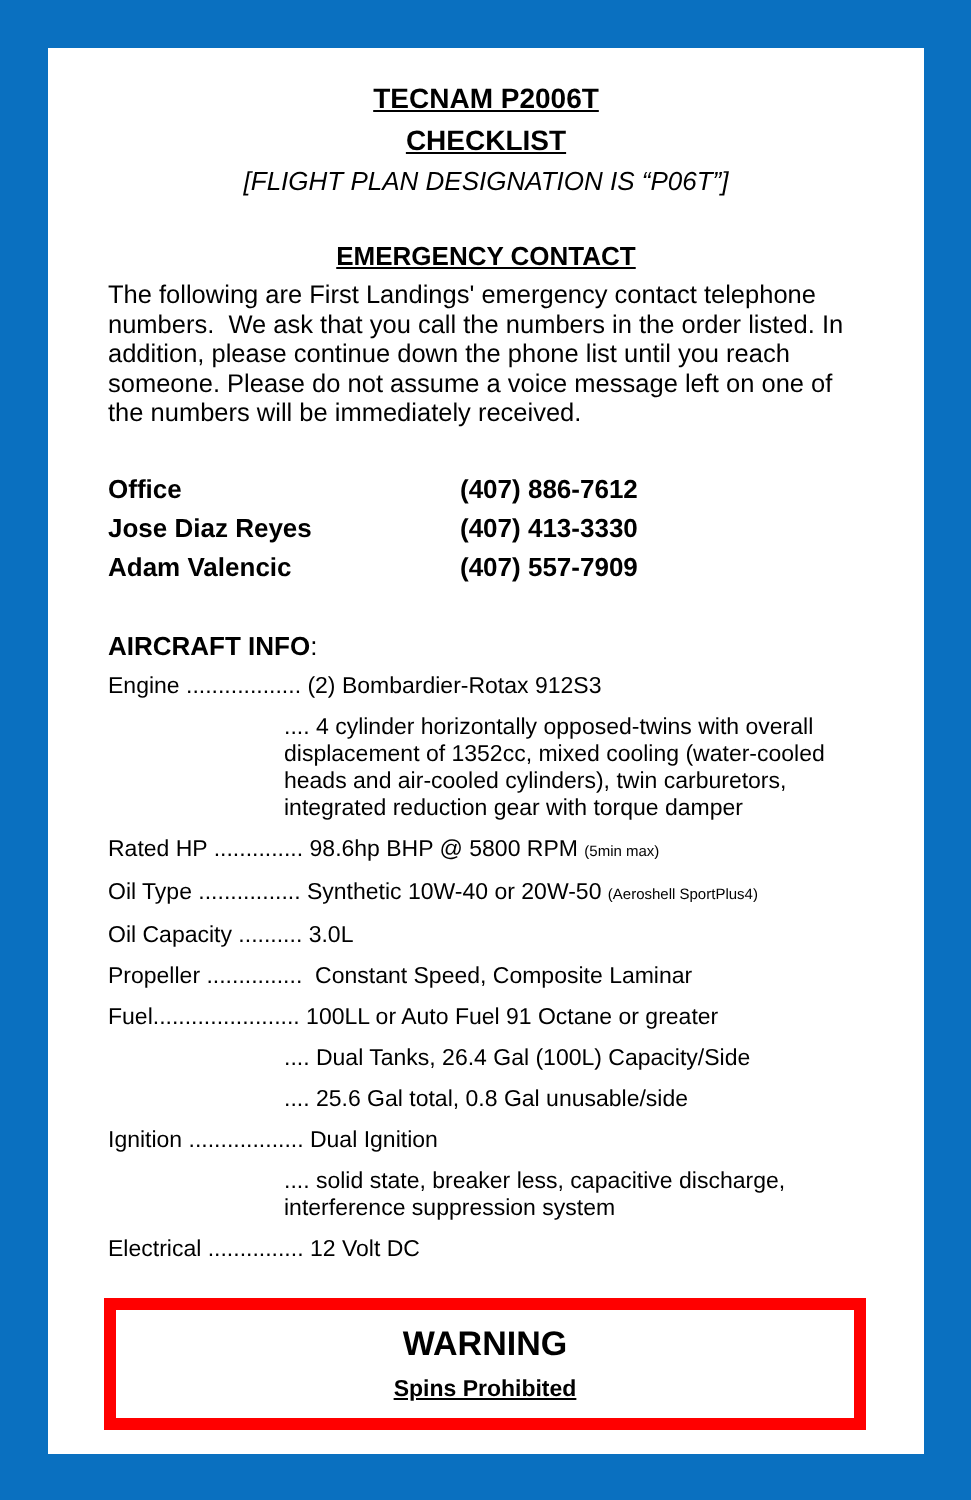TECNAM P2006T
CHECKLIST
[FLIGHT PLAN DESIGNATION IS “P06T”]
EMERGENCY CONTACT
The following are First Landings' emergency contact telephone numbers. We ask that you call the numbers in the order listed. In addition, please continue down the phone list until you reach someone. Please do not assume a voice message left on one of the numbers will be immediately received.
| Office | (407) 886-7612 |
| Jose Diaz Reyes | (407) 413-3330 |
| Adam Valencic | (407) 557-7909 |
AIRCRAFT INFO:
Engine .................. (2) Bombardier-Rotax 912S3
.... 4 cylinder horizontally opposed-twins with overall displacement of 1352cc, mixed cooling (water-cooled heads and air-cooled cylinders), twin carburetors, integrated reduction gear with torque damper
Rated HP .............. 98.6hp BHP @ 5800 RPM (5min max)
Oil Type ................ Synthetic 10W-40 or 20W-50 (Aeroshell SportPlus4)
Oil Capacity .......... 3.0L
Propeller ............... Constant Speed, Composite Laminar
Fuel....................... 100LL or Auto Fuel 91 Octane or greater
.... Dual Tanks, 26.4 Gal (100L) Capacity/Side
.... 25.6 Gal total, 0.8 Gal unusable/side
Ignition .................. Dual Ignition
.... solid state, breaker less, capacitive discharge, interference suppression system
Electrical ............... 12 Volt DC
WARNING
Spins Prohibited